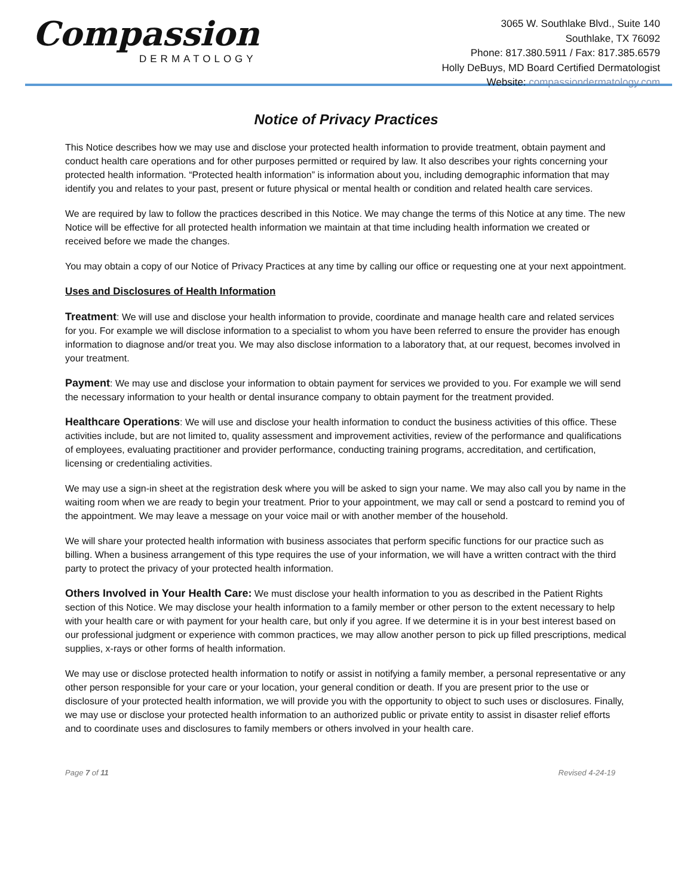Compassion
DERMATOLOGY
3065 W. Southlake Blvd., Suite 140
Southlake, TX 76092
Phone: 817.380.5911 / Fax: 817.385.6579
Holly DeBuys, MD Board Certified Dermatologist
Website: compassiondermatology.com
Notice of Privacy Practices
This Notice describes how we may use and disclose your protected health information to provide treatment, obtain payment and conduct health care operations and for other purposes permitted or required by law. It also describes your rights concerning your protected health information. “Protected health information” is information about you, including demographic information that may identify you and relates to your past, present or future physical or mental health or condition and related health care services.
We are required by law to follow the practices described in this Notice. We may change the terms of this Notice at any time. The new Notice will be effective for all protected health information we maintain at that time including health information we created or received before we made the changes.
You may obtain a copy of our Notice of Privacy Practices at any time by calling our office or requesting one at your next appointment.
Uses and Disclosures of Health Information
Treatment: We will use and disclose your health information to provide, coordinate and manage health care and related services for you. For example we will disclose information to a specialist to whom you have been referred to ensure the provider has enough information to diagnose and/or treat you. We may also disclose information to a laboratory that, at our request, becomes involved in your treatment.
Payment: We may use and disclose your information to obtain payment for services we provided to you. For example we will send the necessary information to your health or dental insurance company to obtain payment for the treatment provided.
Healthcare Operations: We will use and disclose your health information to conduct the business activities of this office. These activities include, but are not limited to, quality assessment and improvement activities, review of the performance and qualifications of employees, evaluating practitioner and provider performance, conducting training programs, accreditation, and certification, licensing or credentialing activities.
We may use a sign-in sheet at the registration desk where you will be asked to sign your name. We may also call you by name in the waiting room when we are ready to begin your treatment. Prior to your appointment, we may call or send a postcard to remind you of the appointment. We may leave a message on your voice mail or with another member of the household.
We will share your protected health information with business associates that perform specific functions for our practice such as billing. When a business arrangement of this type requires the use of your information, we will have a written contract with the third party to protect the privacy of your protected health information.
Others Involved in Your Health Care: We must disclose your health information to you as described in the Patient Rights section of this Notice. We may disclose your health information to a family member or other person to the extent necessary to help with your health care or with payment for your health care, but only if you agree. If we determine it is in your best interest based on our professional judgment or experience with common practices, we may allow another person to pick up filled prescriptions, medical supplies, x-rays or other forms of health information.
We may use or disclose protected health information to notify or assist in notifying a family member, a personal representative or any other person responsible for your care or your location, your general condition or death. If you are present prior to the use or disclosure of your protected health information, we will provide you with the opportunity to object to such uses or disclosures. Finally, we may use or disclose your protected health information to an authorized public or private entity to assist in disaster relief efforts and to coordinate uses and disclosures to family members or others involved in your health care.
Page 7 of 11 Revised 4-24-19